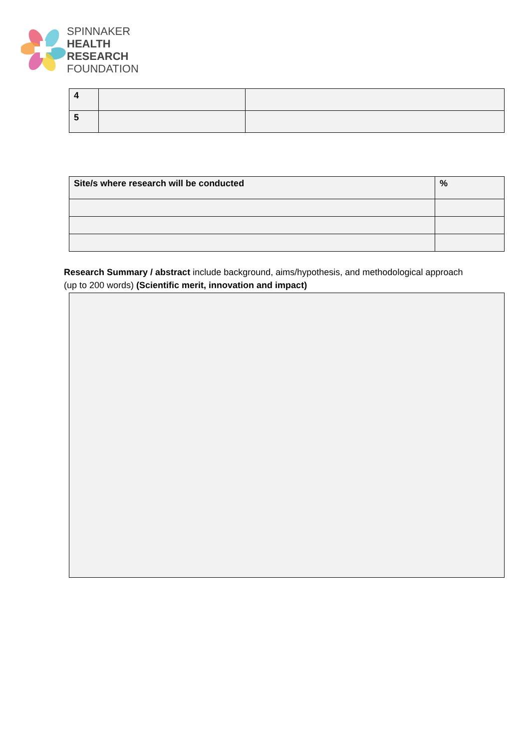SPINNAKER
HEALTH
RESEARCH
FOUNDATION
| 4 | | |
| 5 | | |
| Site/s where research will be conducted | % |
Research Summary / abstract include background, aims/hypothesis, and methodological approach
(up to 200 words) (Scientific merit, innovation and impact)